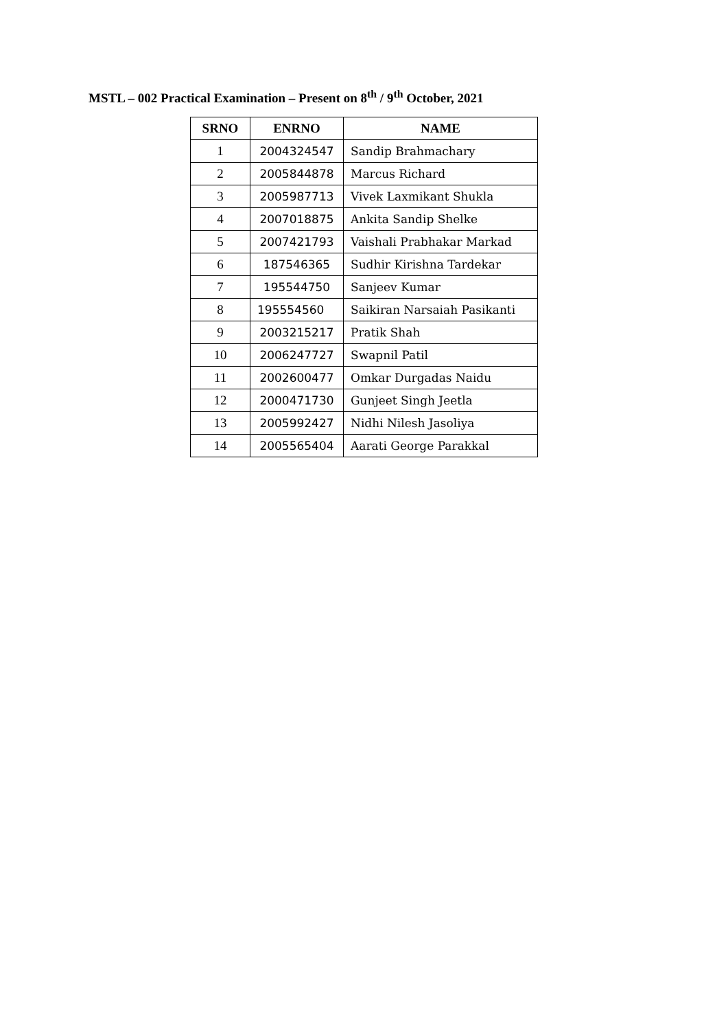MSTL – 002 Practical Examination – Present on 8<sup>th</sup> / 9<sup>th</sup> October, 2021
| SRNO | ENRNO | NAME |
| --- | --- | --- |
| 1 | 2004324547 | Sandip Brahmachary |
| 2 | 2005844878 | Marcus Richard |
| 3 | 2005987713 | Vivek Laxmikant Shukla |
| 4 | 2007018875 | Ankita Sandip Shelke |
| 5 | 2007421793 | Vaishali Prabhakar Markad |
| 6 | 187546365 | Sudhir Kirishna Tardekar |
| 7 | 195544750 | Sanjeev Kumar |
| 8 | 195554560 | Saikiran Narsaiah Pasikanti |
| 9 | 2003215217 | Pratik Shah |
| 10 | 2006247727 | Swapnil Patil |
| 11 | 2002600477 | Omkar Durgadas Naidu |
| 12 | 2000471730 | Gunjeet Singh Jeetla |
| 13 | 2005992427 | Nidhi Nilesh Jasoliya |
| 14 | 2005565404 | Aarati George Parakkal |